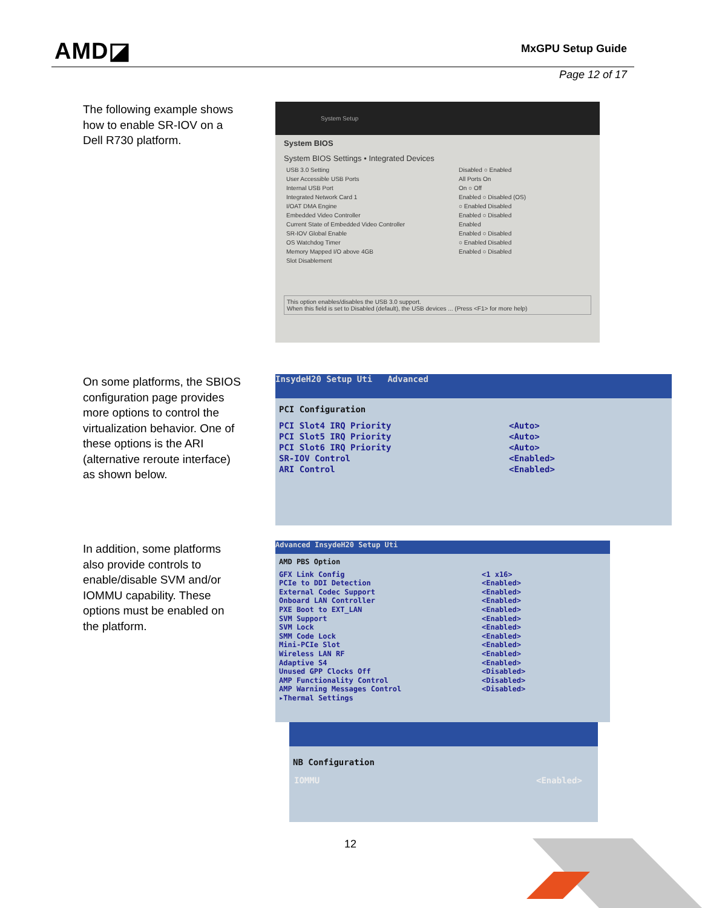AMD◪ MxGPU Setup Guide
Page 12 of 17
The following example shows how to enable SR-IOV on a Dell R730 platform.
System Setup
System BIOS
System BIOS Settings • Integrated Devices
USB 3.0 Setting Disabled ○ Enabled
User Accessible USB Ports All Ports On
Internal USB Port On ○ Off
Integrated Network Card 1 Enabled ○ Disabled (OS)
I/OAT DMA Engine ○ Enabled Disabled
Embedded Video Controller Enabled ○ Disabled
Current State of Embedded Video Controller Enabled
SR-IOV Global Enable Enabled ○ Disabled
OS Watchdog Timer ○ Enabled Disabled
Memory Mapped I/O above 4GB Enabled ○ Disabled
Slot Disablement
This option enables/disables the USB 3.0 support.
When this field is set to Disabled (default), the USB devices ... (Press <F1> for more help)
On some platforms, the SBIOS configuration page provides more options to control the virtualization behavior. One of these options is the ARI (alternative reroute interface) as shown below.
InsydeH20 Setup Uti Advanced
PCI Configuration
PCI Slot4 IRQ Priority <Auto>
PCI Slot5 IRQ Priority <Auto>
PCI Slot6 IRQ Priority <Auto>
SR-IOV Control <Enabled>
ARI Control <Enabled>
In addition, some platforms also provide controls to enable/disable SVM and/or IOMMU capability. These options must be enabled on the platform.
Advanced InsydeH20 Setup Uti
AMD PBS Option
GFX Link Config
PCIe to DDI Detection
External Codec Support
Onboard LAN Controller
PXE Boot to EXT_LAN
SVM Support
SVM Lock
SMM Code Lock
Mini-PCIe Slot
Wireless LAN RF
Adaptive S4
Unused GPP Clocks Off
AMP Functionality Control
AMP Warning Messages Control
▸Thermal Settings
<1 x16>
<Enabled>
<Enabled>
<Enabled>
<Enabled>
<Enabled>
<Enabled>
<Enabled>
<Enabled>
<Enabled>
<Enabled>
<Disabled>
<Disabled>
<Disabled>
NB Configuration
IOMMU <Enabled>
12